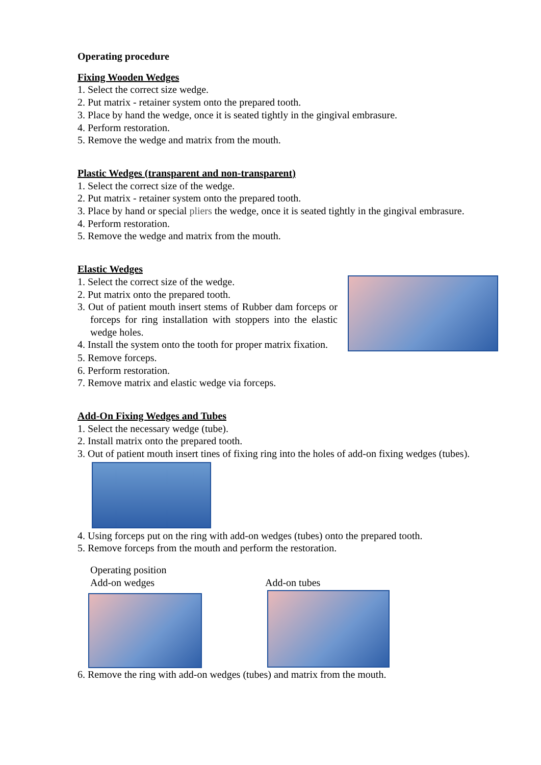Operating procedure
Fixing Wooden Wedges
1. Select the correct size wedge.
2. Put matrix - retainer system onto the prepared tooth.
3. Place by hand the wedge, once it is seated tightly in the gingival embrasure.
4. Perform restoration.
5. Remove the wedge and matrix from the mouth.
Plastic Wedges (transparent and non-transparent)
1. Select the correct size of the wedge.
2. Put matrix - retainer system onto the prepared tooth.
3. Place by hand or special pliers the wedge, once it is seated tightly in the gingival embrasure.
4. Perform restoration.
5. Remove the wedge and matrix from the mouth.
Elastic Wedges
1. Select the correct size of the wedge.
2. Put matrix onto the prepared tooth.
3. Out of patient mouth insert stems of Rubber dam forceps or forceps for ring installation with stoppers into the elastic wedge holes.
4. Install the system onto the tooth for proper matrix fixation.
5. Remove forceps.
6. Perform restoration.
7. Remove matrix and elastic wedge via forceps.
Add-On Fixing Wedges and Tubes
1. Select the necessary wedge (tube).
2. Install matrix onto the prepared tooth.
3. Out of patient mouth insert tines of fixing ring into the holes of add-on fixing wedges (tubes).
4. Using forceps put on the ring with add-on wedges (tubes) onto the prepared tooth.
5. Remove forceps from the mouth and perform the restoration.
Operating position
Add-on wedges Add-on tubes
6. Remove the ring with add-on wedges (tubes) and matrix from the mouth.